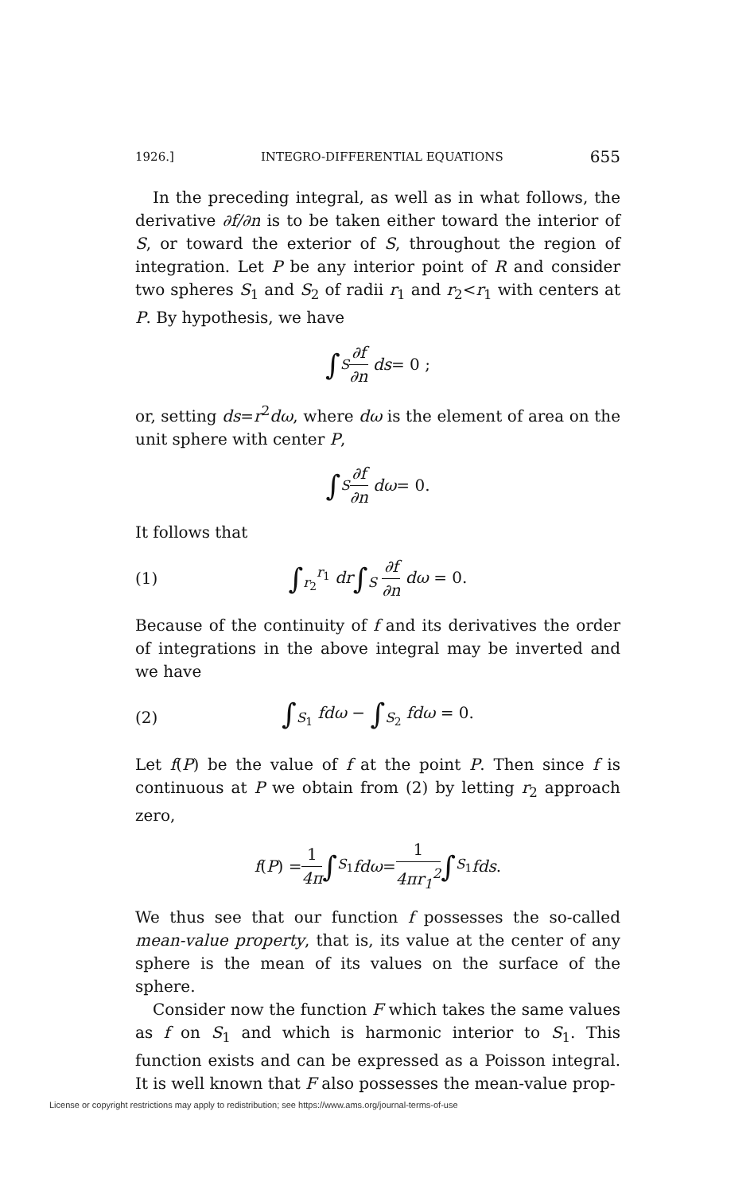1926.] INTEGRO-DIFFERENTIAL EQUATIONS 655
In the preceding integral, as well as in what follows, the derivative ∂f/∂n is to be taken either toward the interior of S, or toward the exterior of S, throughout the region of integration. Let P be any interior point of R and consider two spheres S<sub>1</sub> and S<sub>2</sub> of radii r<sub>1</sub> and r<sub>2</sub><r<sub>1</sub> with centers at P. By hypothesis, we have
∫<sub>S</sub> ∂f ∂n ds = 0 ;
or, setting ds=r<sup>2</sup>dω, where dω is the element of area on the unit sphere with center P,
∫<sub>S</sub> ∂f ∂n dω = 0.
It follows that
(1) ∫<sub>r<sub>2</sub></sub><sup>r<sub>1</sub></sup> dr∫<sub>S</sub> ∂f ∂n dω = 0.
Because of the continuity of f and its derivatives the order of integrations in the above integral may be inverted and we have
(2) ∫<sub>S<sub>1</sub></sub> fdω − ∫<sub>S<sub>2</sub></sub> fdω = 0.
Let f(P) be the value of f at the point P. Then since f is continuous at P we obtain from (2) by letting r<sub>2</sub> approach zero,
f (P) = 1 4π ∫<sub>S<sub>1</sub></sub> fdω = 1 4πr<sub>1</sub><sup>2</sup> ∫<sub>S<sub>1</sub></sub> fds.
We thus see that our function f possesses the so-called mean-value property, that is, its value at the center of any sphere is the mean of its values on the surface of the sphere.
Consider now the function F which takes the same values as f on S<sub>1</sub> and which is harmonic interior to S<sub>1</sub>. This function exists and can be expressed as a Poisson integral. It is well known that F also possesses the mean-value prop-
License or copyright restrictions may apply to redistribution; see https://www.ams.org/journal-terms-of-use